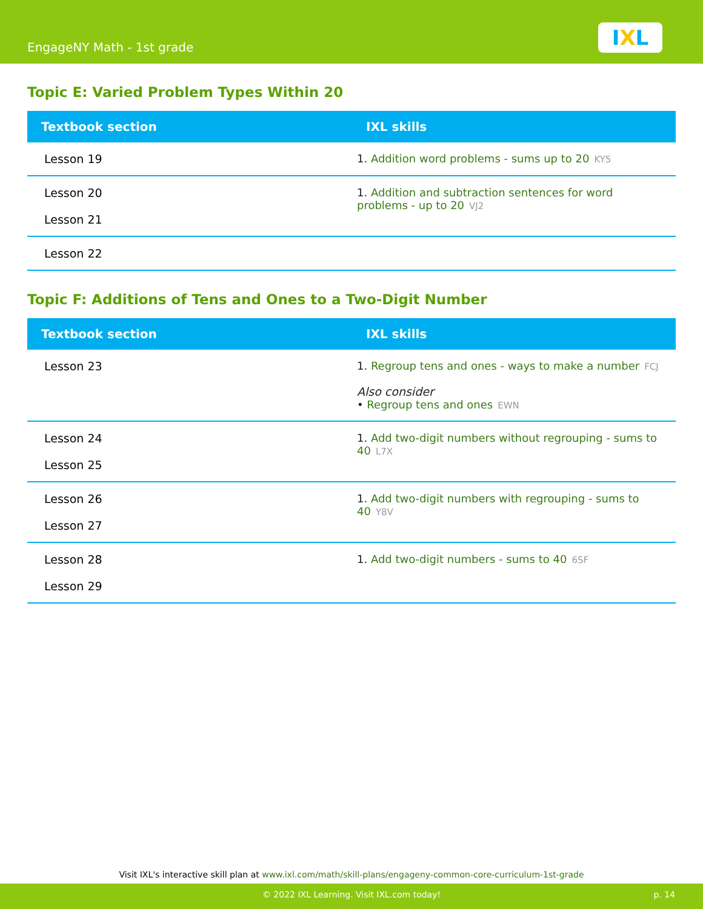EngageNY Math - 1st grade
IXL
Topic E: Varied Problem Types Within 20
| Textbook section | IXL skills |
| --- | --- |
| Lesson 19 | 1. Addition word problems - sums up to 20 KY5 |
| Lesson 20 Lesson 21 | 1. Addition and subtraction sentences for word problems - up to 20 VJ2 |
| Lesson 22 | |
Topic F: Additions of Tens and Ones to a Two-Digit Number
| Textbook section | IXL skills |
| --- | --- |
| Lesson 23 | 1. Regroup tens and ones - ways to make a number FCJ Also consider • Regroup tens and ones EWN |
| Lesson 24 Lesson 25 | 1. Add two-digit numbers without regrouping - sums to 40 L7X |
| Lesson 26 Lesson 27 | 1. Add two-digit numbers with regrouping - sums to 40 Y8V |
| Lesson 28 Lesson 29 | 1. Add two-digit numbers - sums to 40 6SF |
Visit IXL's interactive skill plan at www.ixl.com/math/skill-plans/engageny-common-core-curriculum-1st-grade
© 2022 IXL Learning. Visit IXL.com today! p. 14